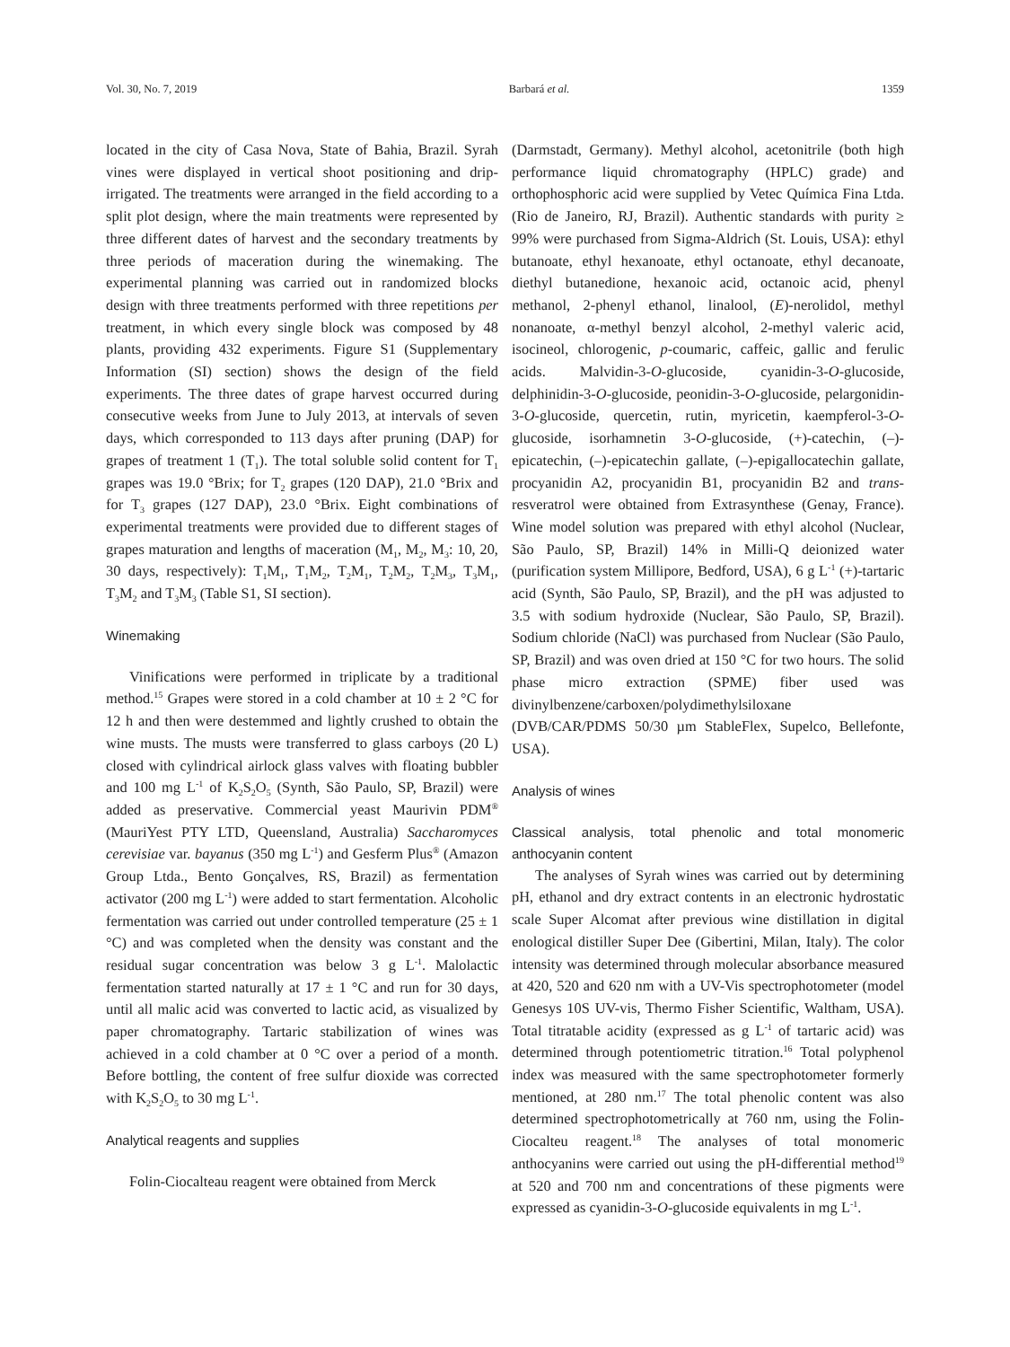Vol. 30, No. 7, 2019 Barbará et al. 1359
located in the city of Casa Nova, State of Bahia, Brazil. Syrah vines were displayed in vertical shoot positioning and drip-irrigated. The treatments were arranged in the field according to a split plot design, where the main treatments were represented by three different dates of harvest and the secondary treatments by three periods of maceration during the winemaking. The experimental planning was carried out in randomized blocks design with three treatments performed with three repetitions per treatment, in which every single block was composed by 48 plants, providing 432 experiments. Figure S1 (Supplementary Information (SI) section) shows the design of the field experiments. The three dates of grape harvest occurred during consecutive weeks from June to July 2013, at intervals of seven days, which corresponded to 113 days after pruning (DAP) for grapes of treatment 1 (T<sub>1</sub>). The total soluble solid content for T<sub>1</sub> grapes was 19.0 °Brix; for T<sub>2</sub> grapes (120 DAP), 21.0 °Brix and for T<sub>3</sub> grapes (127 DAP), 23.0 °Brix. Eight combinations of experimental treatments were provided due to different stages of grapes maturation and lengths of maceration (M<sub>1</sub>, M<sub>2</sub>, M<sub>3</sub>: 10, 20, 30 days, respectively): T<sub>1</sub>M<sub>1</sub>, T<sub>1</sub>M<sub>2</sub>, T<sub>2</sub>M<sub>1</sub>, T<sub>2</sub>M<sub>2</sub>, T<sub>2</sub>M<sub>3</sub>, T<sub>3</sub>M<sub>1</sub>, T<sub>3</sub>M<sub>2</sub> and T<sub>3</sub>M<sub>3</sub> (Table S1, SI section).
Winemaking
Vinifications were performed in triplicate by a traditional method.<sup>15</sup> Grapes were stored in a cold chamber at 10 ± 2 °C for 12 h and then were destemmed and lightly crushed to obtain the wine musts. The musts were transferred to glass carboys (20 L) closed with cylindrical airlock glass valves with floating bubbler and 100 mg L<sup>-1</sup> of K<sub>2</sub>S<sub>2</sub>O<sub>5</sub> (Synth, São Paulo, SP, Brazil) were added as preservative. Commercial yeast Maurivin PDM<sup>®</sup> (MauriYest PTY LTD, Queensland, Australia) Saccharomyces cerevisiae var. bayanus (350 mg L<sup>-1</sup>) and Gesferm Plus<sup>®</sup> (Amazon Group Ltda., Bento Gonçalves, RS, Brazil) as fermentation activator (200 mg L<sup>-1</sup>) were added to start fermentation. Alcoholic fermentation was carried out under controlled temperature (25 ± 1 °C) and was completed when the density was constant and the residual sugar concentration was below 3 g L<sup>-1</sup>. Malolactic fermentation started naturally at 17 ± 1 °C and run for 30 days, until all malic acid was converted to lactic acid, as visualized by paper chromatography. Tartaric stabilization of wines was achieved in a cold chamber at 0 °C over a period of a month. Before bottling, the content of free sulfur dioxide was corrected with K<sub>2</sub>S<sub>2</sub>O<sub>5</sub> to 30 mg L<sup>-1</sup>.
Analytical reagents and supplies
Folin-Ciocalteau reagent were obtained from Merck
(Darmstadt, Germany). Methyl alcohol, acetonitrile (both high performance liquid chromatography (HPLC) grade) and orthophosphoric acid were supplied by Vetec Química Fina Ltda. (Rio de Janeiro, RJ, Brazil). Authentic standards with purity ≥ 99% were purchased from Sigma-Aldrich (St. Louis, USA): ethyl butanoate, ethyl hexanoate, ethyl octanoate, ethyl decanoate, diethyl butanedione, hexanoic acid, octanoic acid, phenyl methanol, 2-phenyl ethanol, linalool, (E)-nerolidol, methyl nonanoate, α-methyl benzyl alcohol, 2-methyl valeric acid, isocineol, chlorogenic, p-coumaric, caffeic, gallic and ferulic acids. Malvidin-3-O-glucoside, cyanidin-3-O-glucoside, delphinidin-3-O-glucoside, peonidin-3-O-glucoside, pelargonidin-3-O-glucoside, quercetin, rutin, myricetin, kaempferol-3-O-glucoside, isorhamnetin 3-O-glucoside, (+)-catechin, (–)-epicatechin, (–)-epicatechin gallate, (–)-epigallocatechin gallate, procyanidin A2, procyanidin B1, procyanidin B2 and trans-resveratrol were obtained from Extrasynthese (Genay, France). Wine model solution was prepared with ethyl alcohol (Nuclear, São Paulo, SP, Brazil) 14% in Milli-Q deionized water (purification system Millipore, Bedford, USA), 6 g L<sup>-1</sup> (+)-tartaric acid (Synth, São Paulo, SP, Brazil), and the pH was adjusted to 3.5 with sodium hydroxide (Nuclear, São Paulo, SP, Brazil). Sodium chloride (NaCl) was purchased from Nuclear (São Paulo, SP, Brazil) and was oven dried at 150 °C for two hours. The solid phase micro extraction (SPME) fiber used was divinylbenzene/carboxen/polydimethylsiloxane (DVB/CAR/PDMS 50/30 µm StableFlex, Supelco, Bellefonte, USA).
Analysis of wines
Classical analysis, total phenolic and total monomeric anthocyanin content
The analyses of Syrah wines was carried out by determining pH, ethanol and dry extract contents in an electronic hydrostatic scale Super Alcomat after previous wine distillation in digital enological distiller Super Dee (Gibertini, Milan, Italy). The color intensity was determined through molecular absorbance measured at 420, 520 and 620 nm with a UV-Vis spectrophotometer (model Genesys 10S UV-vis, Thermo Fisher Scientific, Waltham, USA). Total titratable acidity (expressed as g L<sup>-1</sup> of tartaric acid) was determined through potentiometric titration.<sup>16</sup> Total polyphenol index was measured with the same spectrophotometer formerly mentioned, at 280 nm.<sup>17</sup> The total phenolic content was also determined spectrophotometrically at 760 nm, using the Folin-Ciocalteu reagent.<sup>18</sup> The analyses of total monomeric anthocyanins were carried out using the pH-differential method<sup>19</sup> at 520 and 700 nm and concentrations of these pigments were expressed as cyanidin-3-O-glucoside equivalents in mg L<sup>-1</sup>.